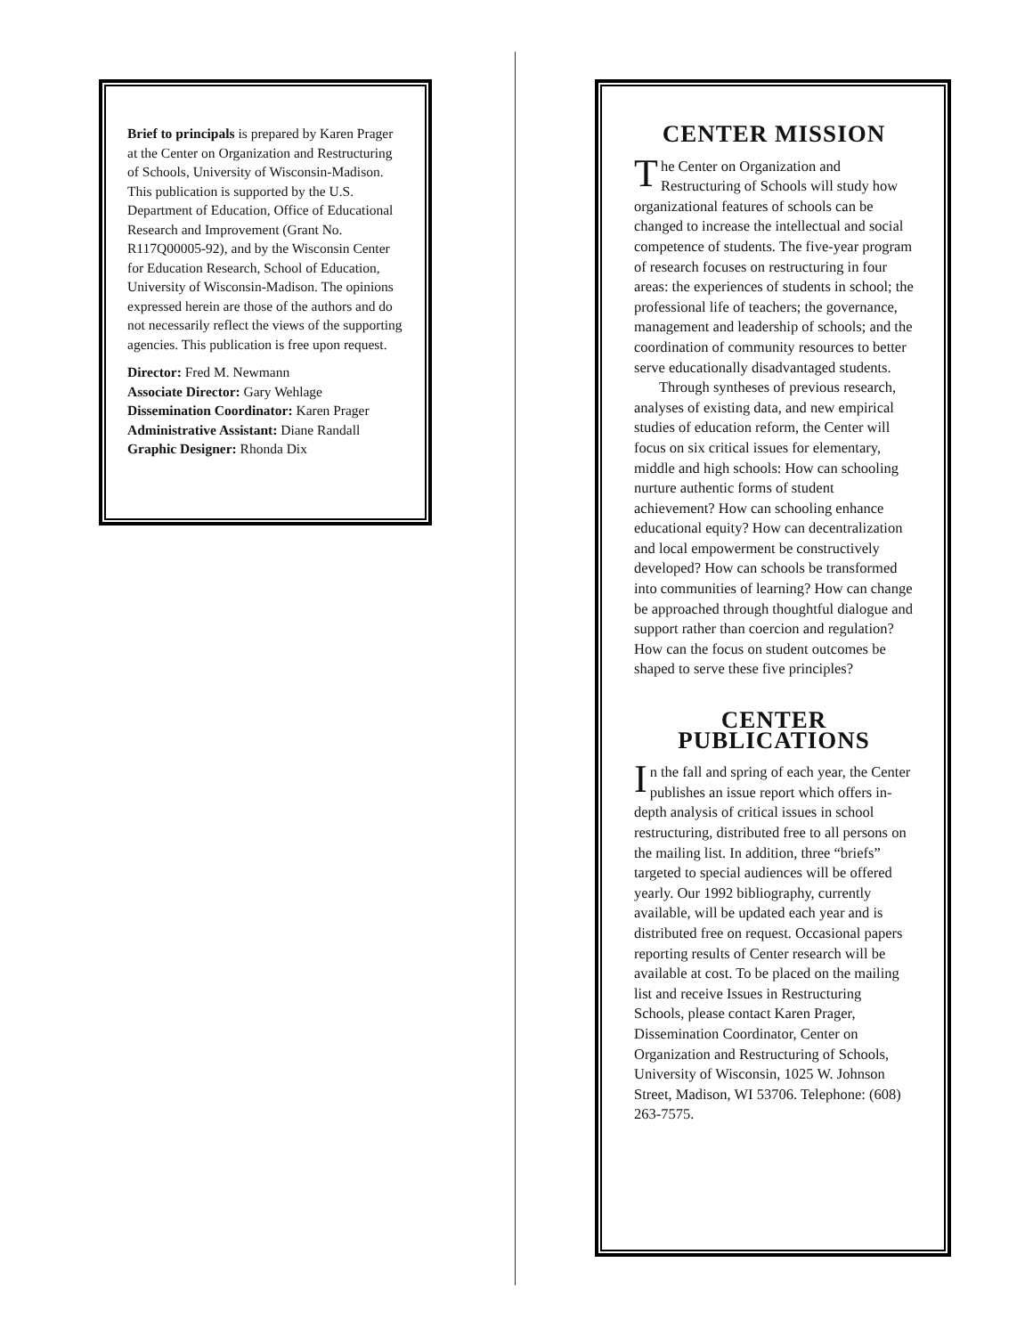Brief to principals is prepared by Karen Prager at the Center on Organization and Restructuring of Schools, University of Wisconsin-Madison. This publication is supported by the U.S. Department of Education, Office of Educational Research and Improvement (Grant No. R117Q00005-92), and by the Wisconsin Center for Education Research, School of Education, University of Wisconsin-Madison. The opinions expressed herein are those of the authors and do not necessarily reflect the views of the supporting agencies. This publication is free upon request.
Director: Fred M. Newmann
Associate Director: Gary Wehlage
Dissemination Coordinator: Karen Prager
Administrative Assistant: Diane Randall
Graphic Designer: Rhonda Dix
CENTER MISSION
The Center on Organization and Restructuring of Schools will study how organizational features of schools can be changed to increase the intellectual and social competence of students. The five-year program of research focuses on restructuring in four areas: the experiences of students in school; the professional life of teachers; the governance, management and leadership of schools; and the coordination of community resources to better serve educationally disadvantaged students.
Through syntheses of previous research, analyses of existing data, and new empirical studies of education reform, the Center will focus on six critical issues for elementary, middle and high schools: How can schooling nurture authentic forms of student achievement? How can schooling enhance educational equity? How can decentralization and local empowerment be constructively developed? How can schools be transformed into communities of learning? How can change be approached through thoughtful dialogue and support rather than coercion and regulation? How can the focus on student outcomes be shaped to serve these five principles?
CENTER PUBLICATIONS
In the fall and spring of each year, the Center publishes an issue report which offers in-depth analysis of critical issues in school restructuring, distributed free to all persons on the mailing list. In addition, three “briefs” targeted to special audiences will be offered yearly. Our 1992 bibliography, currently available, will be updated each year and is distributed free on request. Occasional papers reporting results of Center research will be available at cost. To be placed on the mailing list and receive Issues in Restructuring Schools, please contact Karen Prager, Dissemination Coordinator, Center on Organization and Restructuring of Schools, University of Wisconsin, 1025 W. Johnson Street, Madison, WI 53706. Telephone: (608) 263-7575.